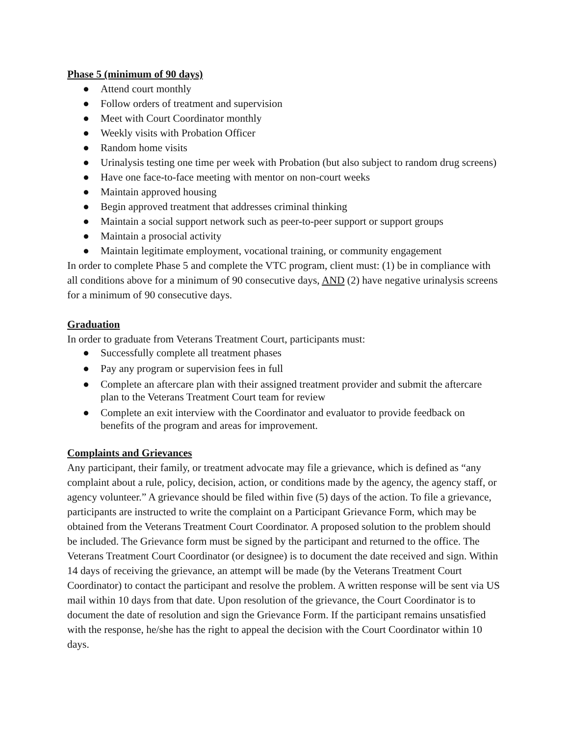Phase 5 (minimum of 90 days)
● Attend court monthly
● Follow orders of treatment and supervision
● Meet with Court Coordinator monthly
● Weekly visits with Probation Officer
● Random home visits
● Urinalysis testing one time per week with Probation (but also subject to random drug screens)
● Have one face-to-face meeting with mentor on non-court weeks
● Maintain approved housing
● Begin approved treatment that addresses criminal thinking
● Maintain a social support network such as peer-to-peer support or support groups
● Maintain a prosocial activity
● Maintain legitimate employment, vocational training, or community engagement
In order to complete Phase 5 and complete the VTC program, client must: (1) be in compliance with all conditions above for a minimum of 90 consecutive days, AND (2) have negative urinalysis screens for a minimum of 90 consecutive days.
Graduation
In order to graduate from Veterans Treatment Court, participants must:
● Successfully complete all treatment phases
● Pay any program or supervision fees in full
● Complete an aftercare plan with their assigned treatment provider and submit the aftercare plan to the Veterans Treatment Court team for review
● Complete an exit interview with the Coordinator and evaluator to provide feedback on benefits of the program and areas for improvement.
Complaints and Grievances
Any participant, their family, or treatment advocate may file a grievance, which is defined as “any complaint about a rule, policy, decision, action, or conditions made by the agency, the agency staff, or agency volunteer.” A grievance should be filed within five (5) days of the action. To file a grievance, participants are instructed to write the complaint on a Participant Grievance Form, which may be obtained from the Veterans Treatment Court Coordinator. A proposed solution to the problem should be included. The Grievance form must be signed by the participant and returned to the office. The Veterans Treatment Court Coordinator (or designee) is to document the date received and sign. Within 14 days of receiving the grievance, an attempt will be made (by the Veterans Treatment Court Coordinator) to contact the participant and resolve the problem. A written response will be sent via US mail within 10 days from that date. Upon resolution of the grievance, the Court Coordinator is to document the date of resolution and sign the Grievance Form. If the participant remains unsatisfied with the response, he/she has the right to appeal the decision with the Court Coordinator within 10 days.